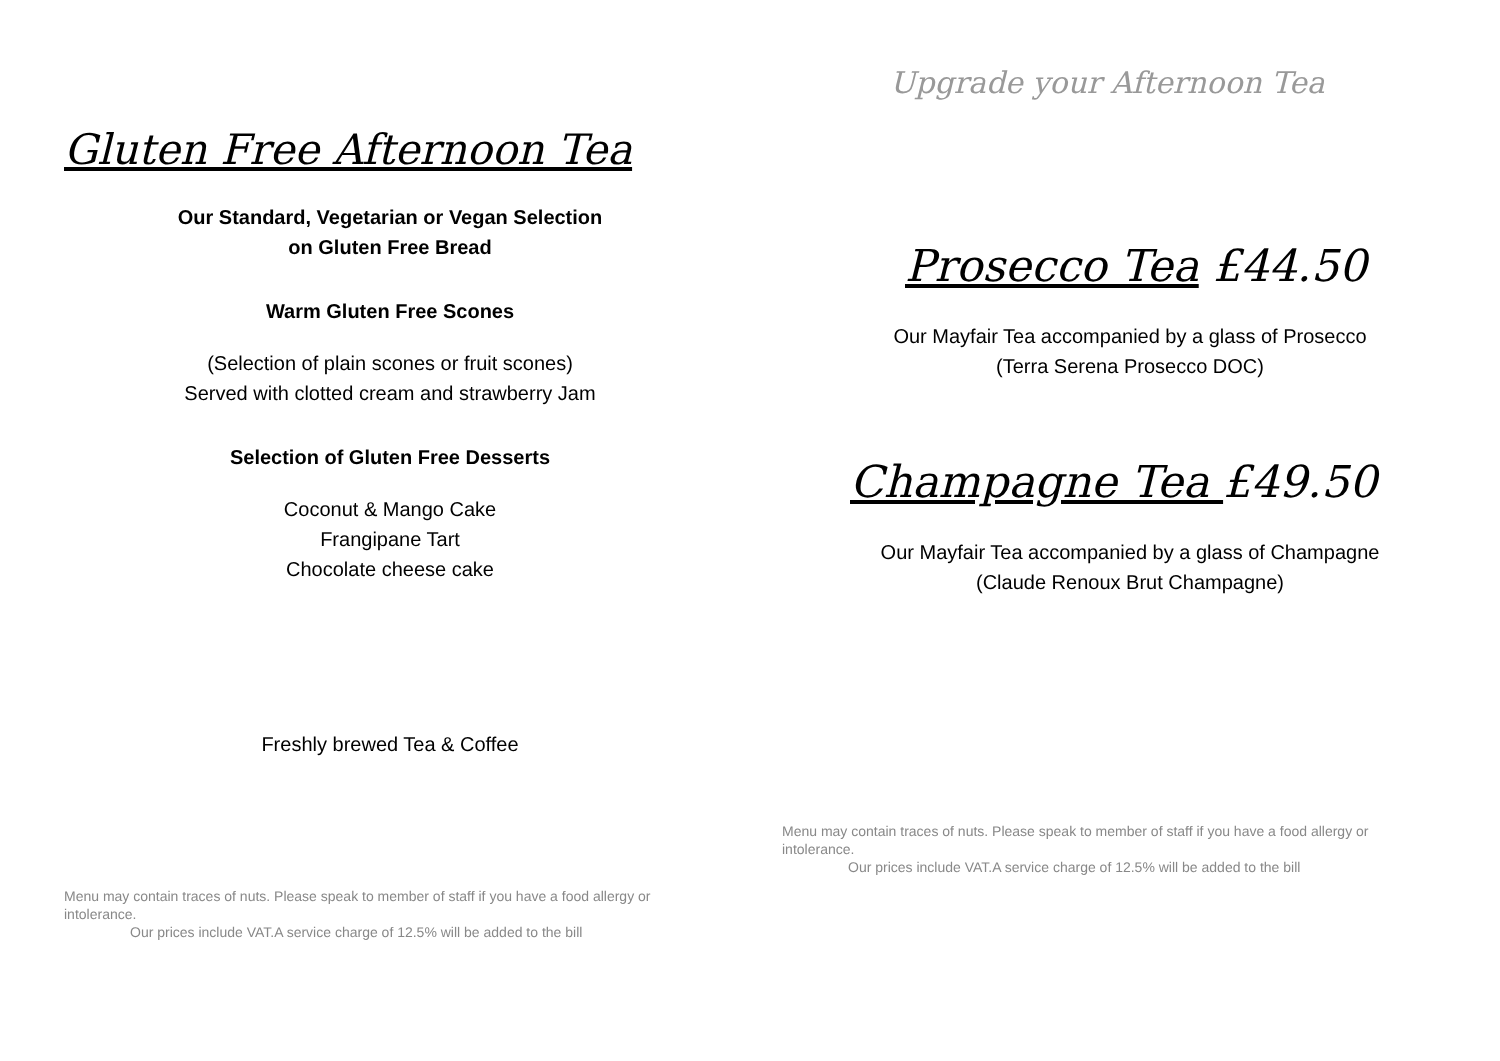Gluten Free Afternoon Tea
Our Standard, Vegetarian or Vegan Selection
on Gluten Free Bread
Warm Gluten Free Scones
(Selection of plain scones or fruit scones)
Served with clotted cream and strawberry Jam
Selection of Gluten Free Desserts
Coconut & Mango Cake
Frangipane Tart
Chocolate cheese cake
Freshly brewed Tea & Coffee
Menu may contain traces of nuts. Please speak to member of staff if you have a food allergy or intolerance.
Our prices include VAT.A service charge of 12.5% will be added to the bill
Upgrade your Afternoon Tea
Prosecco Tea £44.50
Our Mayfair Tea accompanied by a glass of Prosecco
(Terra Serena Prosecco DOC)
Champagne Tea £49.50
Our Mayfair Tea accompanied by a glass of Champagne
(Claude Renoux Brut Champagne)
Menu may contain traces of nuts. Please speak to member of staff if you have a food allergy or intolerance.
Our prices include VAT.A service charge of 12.5% will be added to the bill